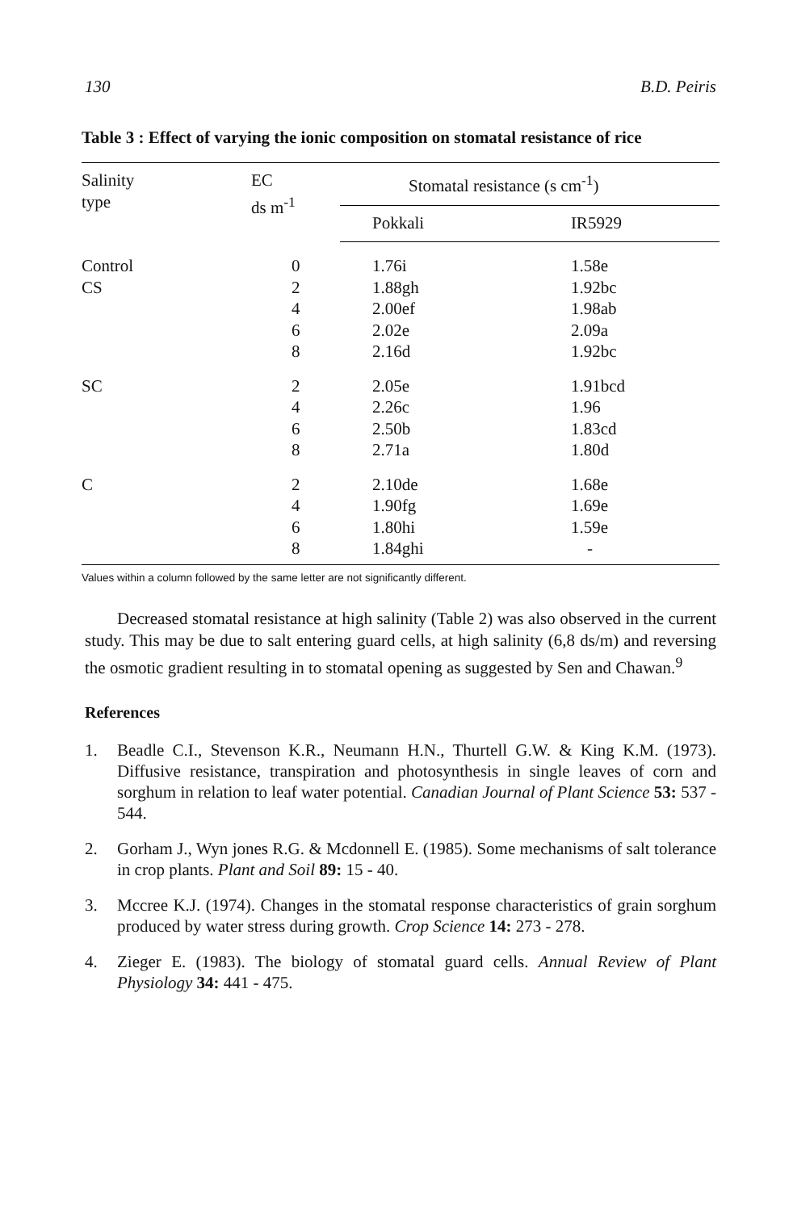130 B.D. Peiris
Table 3 : Effect of varying the ionic composition on stomatal resistance of rice
| Salinity type | EC ds m<sup>-1</sup> | Stomatal resistance (s cm<sup>-1</sup>) | |
| --- | --- | --- | --- |
| | | Pokkali | IR5929 |
| Control | 0 | 1.76i | 1.58e |
| CS | 2 | 1.88gh | 1.92bc |
| | 4 | 2.00ef | 1.98ab |
| | 6 | 2.02e | 2.09a |
| | 8 | 2.16d | 1.92bc |
| SC | 2 | 2.05e | 1.91bcd |
| | 4 | 2.26c | 1.96 |
| | 6 | 2.50b | 1.83cd |
| | 8 | 2.71a | 1.80d |
| C | 2 | 2.10de | 1.68e |
| | 4 | 1.90fg | 1.69e |
| | 6 | 1.80hi | 1.59e |
| | 8 | 1.84ghi | - |
Values within a column followed by the same letter are not significantly different.
Decreased stomatal resistance at high salinity (Table 2) was also observed in the current study. This may be due to salt entering guard cells, at high salinity (6,8 ds/m) and reversing the osmotic gradient resulting in to stomatal opening as suggested by Sen and Chawan.<sup>9</sup>
References
1. Beadle C.I., Stevenson K.R., Neumann H.N., Thurtell G.W. & King K.M. (1973). Diffusive resistance, transpiration and photosynthesis in single leaves of corn and sorghum in relation to leaf water potential. Canadian Journal of Plant Science 53: 537 - 544.
2. Gorham J., Wyn jones R.G. & Mcdonnell E. (1985). Some mechanisms of salt tolerance in crop plants. Plant and Soil 89: 15 - 40.
3. Mccree K.J. (1974). Changes in the stomatal response characteristics of grain sorghum produced by water stress during growth. Crop Science 14: 273 - 278.
4. Zieger E. (1983). The biology of stomatal guard cells. Annual Review of Plant Physiology 34: 441 - 475.